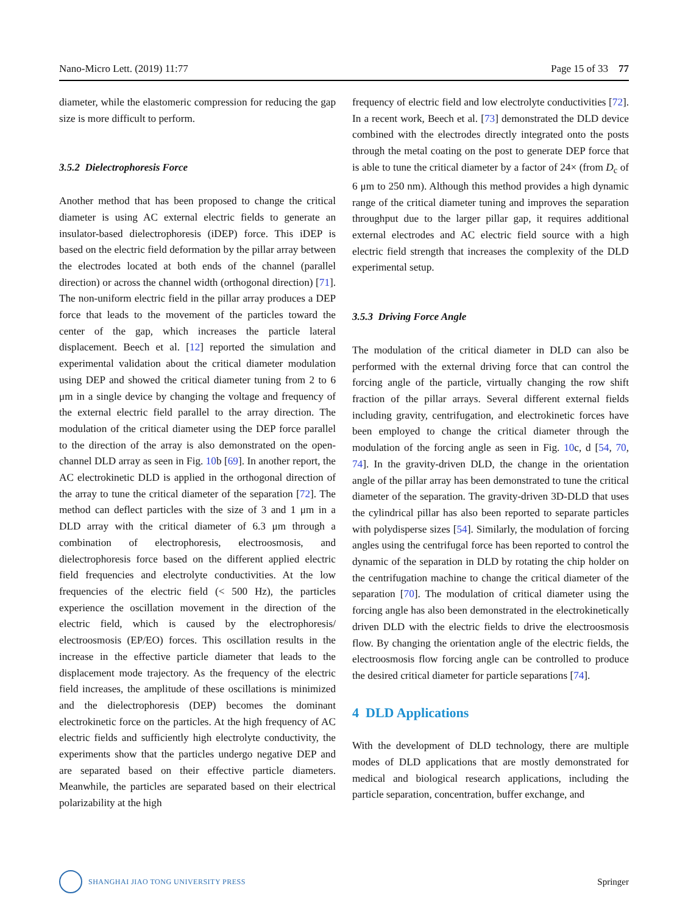Nano-Micro Lett. (2019) 11:77 Page 15 of 33 77
diameter, while the elastomeric compression for reducing the gap size is more difficult to perform.
3.5.2 Dielectrophoresis Force
Another method that has been proposed to change the critical diameter is using AC external electric fields to generate an insulator-based dielectrophoresis (iDEP) force. This iDEP is based on the electric field deformation by the pillar array between the electrodes located at both ends of the channel (parallel direction) or across the channel width (orthogonal direction) [71]. The non-uniform electric field in the pillar array produces a DEP force that leads to the movement of the particles toward the center of the gap, which increases the particle lateral displacement. Beech et al. [12] reported the simulation and experimental validation about the critical diameter modulation using DEP and showed the critical diameter tuning from 2 to 6 μm in a single device by changing the voltage and frequency of the external electric field parallel to the array direction. The modulation of the critical diameter using the DEP force parallel to the direction of the array is also demonstrated on the open-channel DLD array as seen in Fig. 10b [69]. In another report, the AC electrokinetic DLD is applied in the orthogonal direction of the array to tune the critical diameter of the separation [72]. The method can deflect particles with the size of 3 and 1 μm in a DLD array with the critical diameter of 6.3 μm through a combination of electrophoresis, electroosmosis, and dielectrophoresis force based on the different applied electric field frequencies and electrolyte conductivities. At the low frequencies of the electric field (< 500 Hz), the particles experience the oscillation movement in the direction of the electric field, which is caused by the electrophoresis/ electroosmosis (EP/EO) forces. This oscillation results in the increase in the effective particle diameter that leads to the displacement mode trajectory. As the frequency of the electric field increases, the amplitude of these oscillations is minimized and the dielectrophoresis (DEP) becomes the dominant electrokinetic force on the particles. At the high frequency of AC electric fields and sufficiently high electrolyte conductivity, the experiments show that the particles undergo negative DEP and are separated based on their effective particle diameters. Meanwhile, the particles are separated based on their electrical polarizability at the high
frequency of electric field and low electrolyte conductivities [72]. In a recent work, Beech et al. [73] demonstrated the DLD device combined with the electrodes directly integrated onto the posts through the metal coating on the post to generate DEP force that is able to tune the critical diameter by a factor of 24× (from D<sub>c</sub> of 6 μm to 250 nm). Although this method provides a high dynamic range of the critical diameter tuning and improves the separation throughput due to the larger pillar gap, it requires additional external electrodes and AC electric field source with a high electric field strength that increases the complexity of the DLD experimental setup.
3.5.3 Driving Force Angle
The modulation of the critical diameter in DLD can also be performed with the external driving force that can control the forcing angle of the particle, virtually changing the row shift fraction of the pillar arrays. Several different external fields including gravity, centrifugation, and electrokinetic forces have been employed to change the critical diameter through the modulation of the forcing angle as seen in Fig. 10c, d [54, 70, 74]. In the gravity-driven DLD, the change in the orientation angle of the pillar array has been demonstrated to tune the critical diameter of the separation. The gravity-driven 3D-DLD that uses the cylindrical pillar has also been reported to separate particles with polydisperse sizes [54]. Similarly, the modulation of forcing angles using the centrifugal force has been reported to control the dynamic of the separation in DLD by rotating the chip holder on the centrifugation machine to change the critical diameter of the separation [70]. The modulation of critical diameter using the forcing angle has also been demonstrated in the electrokinetically driven DLD with the electric fields to drive the electroosmosis flow. By changing the orientation angle of the electric fields, the electroosmosis flow forcing angle can be controlled to produce the desired critical diameter for particle separations [74].
4 DLD Applications
With the development of DLD technology, there are multiple modes of DLD applications that are mostly demonstrated for medical and biological research applications, including the particle separation, concentration, buffer exchange, and
SHANGHAI JIAO TONG UNIVERSITY PRESS Springer